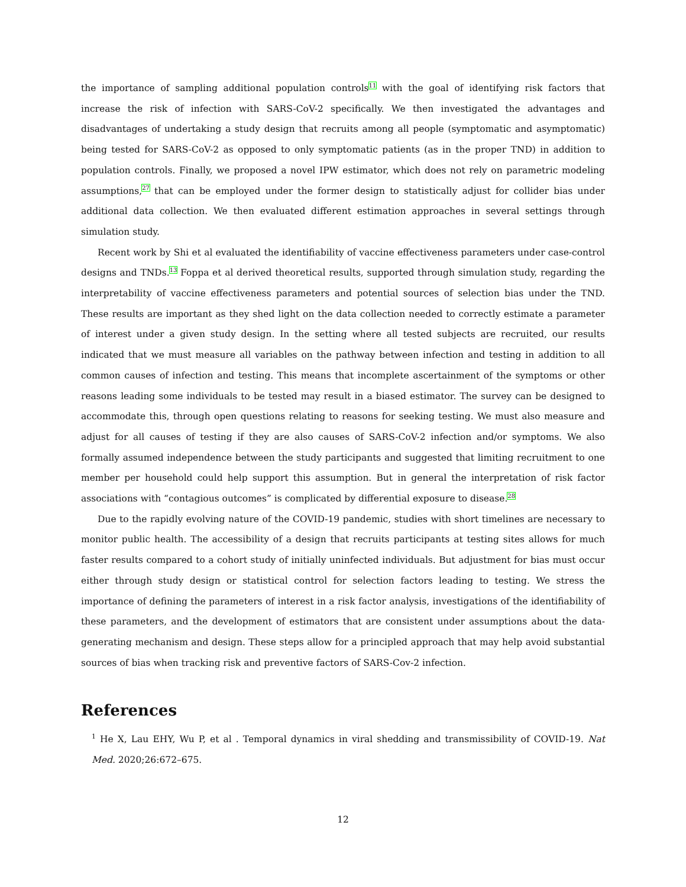the importance of sampling additional population controls<sup>11</sup> with the goal of identifying risk factors that increase the risk of infection with SARS-CoV-2 specifically. We then investigated the advantages and disadvantages of undertaking a study design that recruits among all people (symptomatic and asymptomatic) being tested for SARS-CoV-2 as opposed to only symptomatic patients (as in the proper TND) in addition to population controls. Finally, we proposed a novel IPW estimator, which does not rely on parametric modeling assumptions,<sup>27</sup> that can be employed under the former design to statistically adjust for collider bias under additional data collection. We then evaluated different estimation approaches in several settings through simulation study.
Recent work by Shi et al evaluated the identifiability of vaccine effectiveness parameters under case-control designs and TNDs.<sup>13</sup> Foppa et al derived theoretical results, supported through simulation study, regarding the interpretability of vaccine effectiveness parameters and potential sources of selection bias under the TND. These results are important as they shed light on the data collection needed to correctly estimate a parameter of interest under a given study design. In the setting where all tested subjects are recruited, our results indicated that we must measure all variables on the pathway between infection and testing in addition to all common causes of infection and testing. This means that incomplete ascertainment of the symptoms or other reasons leading some individuals to be tested may result in a biased estimator. The survey can be designed to accommodate this, through open questions relating to reasons for seeking testing. We must also measure and adjust for all causes of testing if they are also causes of SARS-CoV-2 infection and/or symptoms. We also formally assumed independence between the study participants and suggested that limiting recruitment to one member per household could help support this assumption. But in general the interpretation of risk factor associations with “contagious outcomes” is complicated by differential exposure to disease.<sup>28</sup>
Due to the rapidly evolving nature of the COVID-19 pandemic, studies with short timelines are necessary to monitor public health. The accessibility of a design that recruits participants at testing sites allows for much faster results compared to a cohort study of initially uninfected individuals. But adjustment for bias must occur either through study design or statistical control for selection factors leading to testing. We stress the importance of defining the parameters of interest in a risk factor analysis, investigations of the identifiability of these parameters, and the development of estimators that are consistent under assumptions about the data-generating mechanism and design. These steps allow for a principled approach that may help avoid substantial sources of bias when tracking risk and preventive factors of SARS-Cov-2 infection.
References
1 He X, Lau EHY, Wu P, et al . Temporal dynamics in viral shedding and transmissibility of COVID-19. Nat Med. 2020;26:672–675.
12